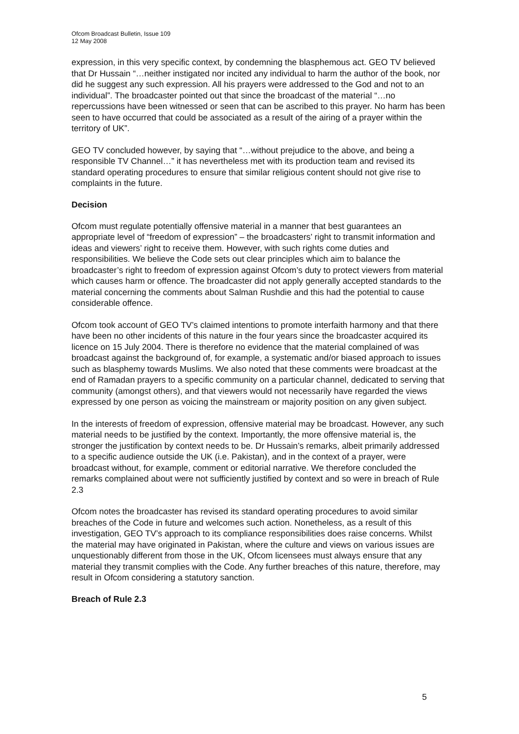Ofcom Broadcast Bulletin, Issue 109
12 May 2008
expression, in this very specific context, by condemning the blasphemous act. GEO TV believed that Dr Hussain “…neither instigated nor incited any individual to harm the author of the book, nor did he suggest any such expression. All his prayers were addressed to the God and not to an individual”. The broadcaster pointed out that since the broadcast of the material “…no repercussions have been witnessed or seen that can be ascribed to this prayer. No harm has been seen to have occurred that could be associated as a result of the airing of a prayer within the territory of UK”.
GEO TV concluded however, by saying that “…without prejudice to the above, and being a responsible TV Channel…” it has nevertheless met with its production team and revised its standard operating procedures to ensure that similar religious content should not give rise to complaints in the future.
Decision
Ofcom must regulate potentially offensive material in a manner that best guarantees an appropriate level of “freedom of expression” – the broadcasters’ right to transmit information and ideas and viewers’ right to receive them. However, with such rights come duties and responsibilities. We believe the Code sets out clear principles which aim to balance the broadcaster’s right to freedom of expression against Ofcom’s duty to protect viewers from material which causes harm or offence. The broadcaster did not apply generally accepted standards to the material concerning the comments about Salman Rushdie and this had the potential to cause considerable offence.
Ofcom took account of GEO TV’s claimed intentions to promote interfaith harmony and that there have been no other incidents of this nature in the four years since the broadcaster acquired its licence on 15 July 2004. There is therefore no evidence that the material complained of was broadcast against the background of, for example, a systematic and/or biased approach to issues such as blasphemy towards Muslims. We also noted that these comments were broadcast at the end of Ramadan prayers to a specific community on a particular channel, dedicated to serving that community (amongst others), and that viewers would not necessarily have regarded the views expressed by one person as voicing the mainstream or majority position on any given subject.
In the interests of freedom of expression, offensive material may be broadcast. However, any such material needs to be justified by the context. Importantly, the more offensive material is, the stronger the justification by context needs to be. Dr Hussain’s remarks, albeit primarily addressed to a specific audience outside the UK (i.e. Pakistan), and in the context of a prayer, were broadcast without, for example, comment or editorial narrative. We therefore concluded the remarks complained about were not sufficiently justified by context and so were in breach of Rule 2.3
Ofcom notes the broadcaster has revised its standard operating procedures to avoid similar breaches of the Code in future and welcomes such action. Nonetheless, as a result of this investigation, GEO TV’s approach to its compliance responsibilities does raise concerns. Whilst the material may have originated in Pakistan, where the culture and views on various issues are unquestionably different from those in the UK, Ofcom licensees must always ensure that any material they transmit complies with the Code. Any further breaches of this nature, therefore, may result in Ofcom considering a statutory sanction.
Breach of Rule 2.3
5